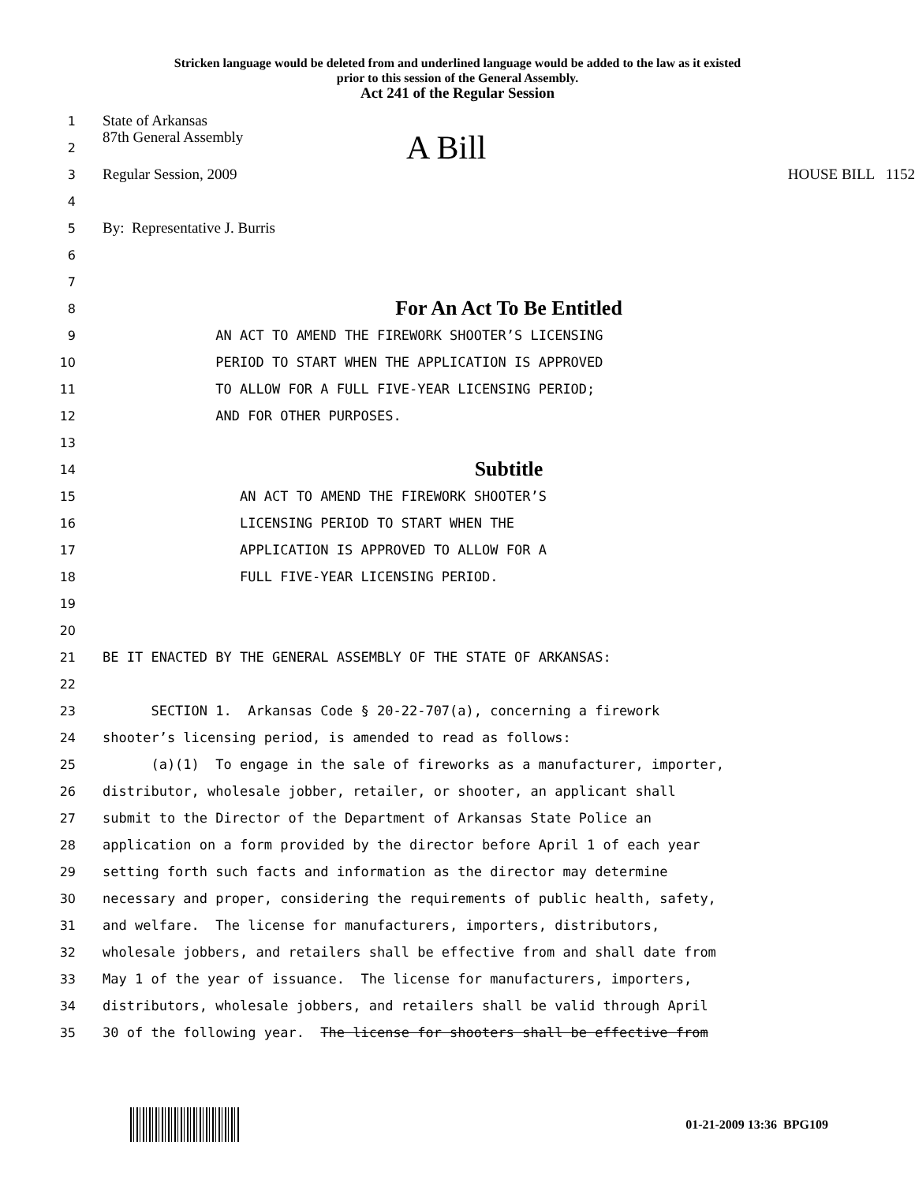Stricken language would be deleted from and underlined language would be added to the law as it existed
prior to this session of the General Assembly.
Act 241 of the Regular Session
1
State of Arkansas
2
87th General Assembly A Bill
3
Regular Session, 2009 HOUSE BILL 1152
4
5
By: Representative J. Burris
6
7
8
For An Act To Be Entitled
9
AN ACT TO AMEND THE FIREWORK SHOOTER’S LICENSING
10
PERIOD TO START WHEN THE APPLICATION IS APPROVED
11
TO ALLOW FOR A FULL FIVE-YEAR LICENSING PERIOD;
12
AND FOR OTHER PURPOSES.
13
14
Subtitle
15
AN ACT TO AMEND THE FIREWORK SHOOTER’S
16
LICENSING PERIOD TO START WHEN THE
17
APPLICATION IS APPROVED TO ALLOW FOR A
18
FULL FIVE-YEAR LICENSING PERIOD.
19
20
21
BE IT ENACTED BY THE GENERAL ASSEMBLY OF THE STATE OF ARKANSAS:
22
23
SECTION 1. Arkansas Code § 20-22-707(a), concerning a firework
24
shooter’s licensing period, is amended to read as follows:
25
(a)(1) To engage in the sale of fireworks as a manufacturer, importer,
26
distributor, wholesale jobber, retailer, or shooter, an applicant shall
27
submit to the Director of the Department of Arkansas State Police an
28
application on a form provided by the director before April 1 of each year
29
setting forth such facts and information as the director may determine
30
necessary and proper, considering the requirements of public health, safety,
31
and welfare. The license for manufacturers, importers, distributors,
32
wholesale jobbers, and retailers shall be effective from and shall date from
33
May 1 of the year of issuance. The license for manufacturers, importers,
34
distributors, wholesale jobbers, and retailers shall be valid through April
35
30 of the following year. The license for shooters shall be effective from
01-21-2009 13:36 BPG109